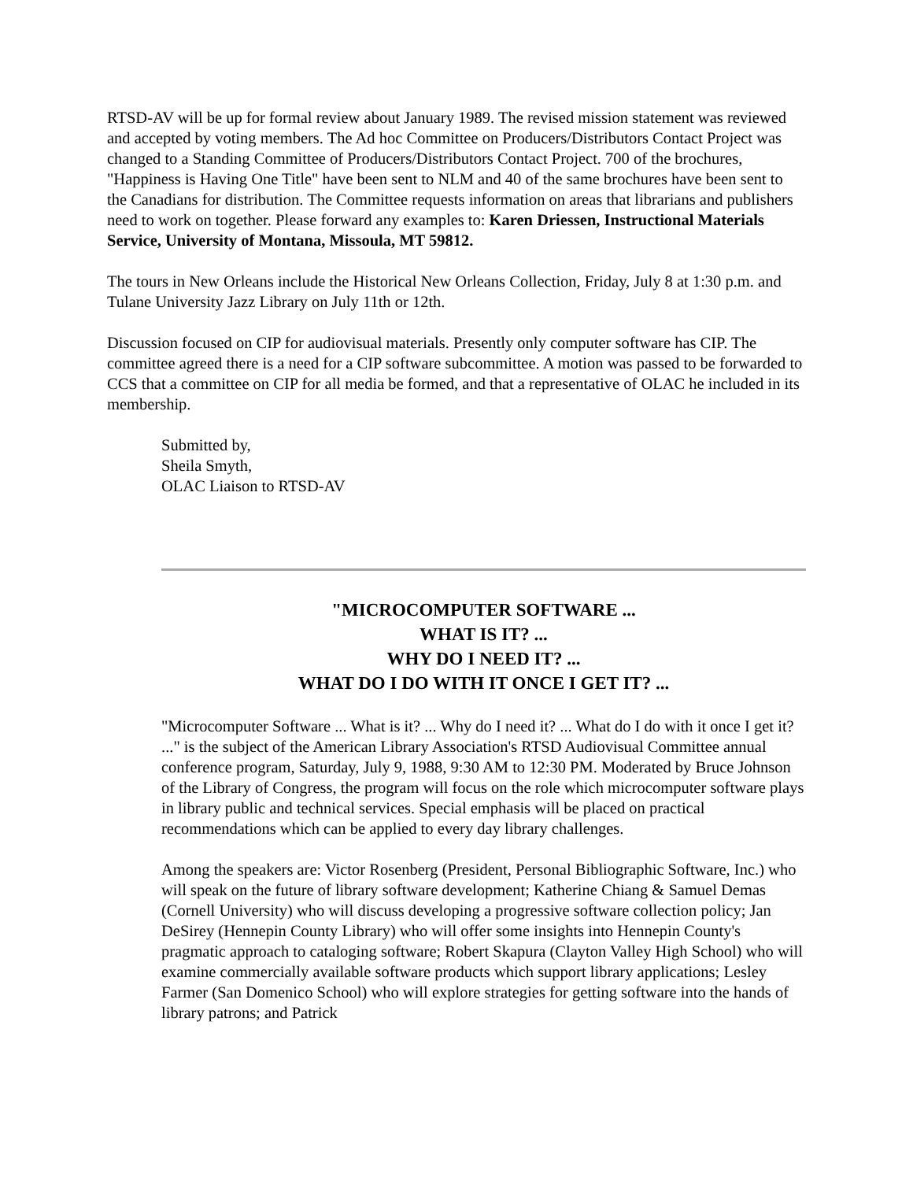RTSD-AV will be up for formal review about January 1989. The revised mission statement was reviewed and accepted by voting members. The Ad hoc Committee on Producers/Distributors Contact Project was changed to a Standing Committee of Producers/Distributors Contact Project. 700 of the brochures, "Happiness is Having One Title" have been sent to NLM and 40 of the same brochures have been sent to the Canadians for distribution. The Committee requests information on areas that librarians and publishers need to work on together. Please forward any examples to: Karen Driessen, Instructional Materials Service, University of Montana, Missoula, MT 59812.
The tours in New Orleans include the Historical New Orleans Collection, Friday, July 8 at 1:30 p.m. and Tulane University Jazz Library on July 11th or 12th.
Discussion focused on CIP for audiovisual materials. Presently only computer software has CIP. The committee agreed there is a need for a CIP software subcommittee. A motion was passed to be forwarded to CCS that a committee on CIP for all media be formed, and that a representative of OLAC he included in its membership.
Submitted by,
Sheila Smyth,
OLAC Liaison to RTSD-AV
"MICROCOMPUTER SOFTWARE ...
WHAT IS IT? ...
WHY DO I NEED IT? ...
WHAT DO I DO WITH IT ONCE I GET IT? ...
"Microcomputer Software ... What is it? ... Why do I need it? ... What do I do with it once I get it? ..." is the subject of the American Library Association's RTSD Audiovisual Committee annual conference program, Saturday, July 9, 1988, 9:30 AM to 12:30 PM. Moderated by Bruce Johnson of the Library of Congress, the program will focus on the role which microcomputer software plays in library public and technical services. Special emphasis will be placed on practical recommendations which can be applied to every day library challenges.
Among the speakers are: Victor Rosenberg (President, Personal Bibliographic Software, Inc.) who will speak on the future of library software development; Katherine Chiang & Samuel Demas (Cornell University) who will discuss developing a progressive software collection policy; Jan DeSirey (Hennepin County Library) who will offer some insights into Hennepin County's pragmatic approach to cataloging software; Robert Skapura (Clayton Valley High School) who will examine commercially available software products which support library applications; Lesley Farmer (San Domenico School) who will explore strategies for getting software into the hands of library patrons; and Patrick